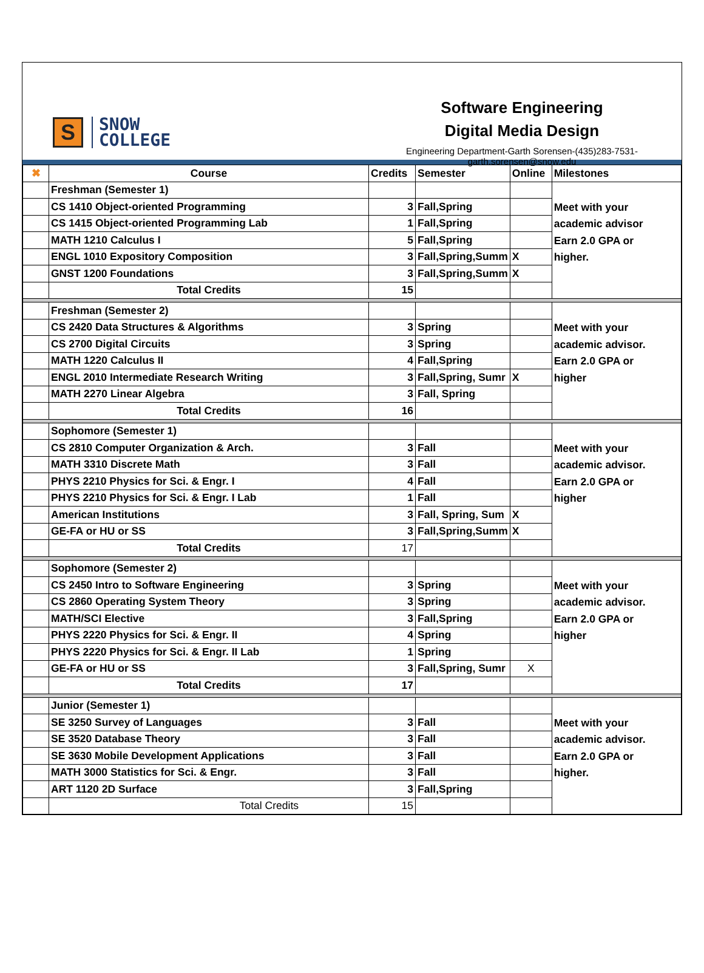S
SNOW
COLLEGE
Software Engineering
Digital Media Design
Engineering Department-Garth Sorensen-(435)283-7531-garth.sorensen@snow.edu
| ✖ | Course | Credits | Semester | Online | Milestones |
| --- | --- | --- | --- | --- | --- |
| | Freshman (Semester 1) | | | | Meet with your academic advisor Earn 2.0 GPA or higher. |
| | CS 1410 Object-oriented Programming | 3 | Fall,Spring | | |
| | CS 1415 Object-oriented Programming Lab | 1 | Fall,Spring | | |
| | MATH 1210 Calculus I | 5 | Fall,Spring | | |
| | ENGL 1010 Expository Composition | 3 | Fall,Spring,Summ | X | |
| | GNST 1200 Foundations | 3 | Fall,Spring,Summ | X | |
| | Total Credits | 15 | | | |
| | Freshman (Semester 2) | | | | Meet with your academic advisor. Earn 2.0 GPA or higher |
| | CS 2420 Data Structures & Algorithms | 3 | Spring | | |
| | CS 2700 Digital Circuits | 3 | Spring | | |
| | MATH 1220 Calculus II | 4 | Fall,Spring | | |
| | ENGL 2010 Intermediate Research Writing | 3 | Fall,Spring, Sumr | X | |
| | MATH 2270 Linear Algebra | 3 | Fall, Spring | | |
| | Total Credits | 16 | | | |
| | Sophomore (Semester 1) | | | | Meet with your academic advisor. Earn 2.0 GPA or higher |
| | CS 2810 Computer Organization & Arch. | 3 | Fall | | |
| | MATH 3310 Discrete Math | 3 | Fall | | |
| | PHYS 2210 Physics for Sci. & Engr. I | 4 | Fall | | |
| | PHYS 2210 Physics for Sci. & Engr. I Lab | 1 | Fall | | |
| | American Institutions | 3 | Fall, Spring, Sum | X | |
| | GE-FA or HU or SS | 3 | Fall,Spring,Summ | X | |
| | Total Credits | 17 | | | |
| | Sophomore (Semester 2) | | | | Meet with your academic advisor. Earn 2.0 GPA or higher |
| | CS 2450 Intro to Software Engineering | 3 | Spring | | |
| | CS 2860 Operating System Theory | 3 | Spring | | |
| | MATH/SCI Elective | 3 | Fall,Spring | | |
| | PHYS 2220 Physics for Sci. & Engr. II | 4 | Spring | | |
| | PHYS 2220 Physics for Sci. & Engr. II Lab | 1 | Spring | | |
| | GE-FA or HU or SS | 3 | Fall,Spring, Sumr | X | |
| | Total Credits | 17 | | | |
| | Junior (Semester 1) | | | | Meet with your academic advisor. Earn 2.0 GPA or higher. |
| | SE 3250 Survey of Languages | 3 | Fall | | |
| | SE 3520 Database Theory | 3 | Fall | | |
| | SE 3630 Mobile Development Applications | 3 | Fall | | |
| | MATH 3000 Statistics for Sci. & Engr. | 3 | Fall | | |
| | ART 1120 2D Surface | 3 | Fall,Spring | | |
| | Total Credits | 15 | | | |